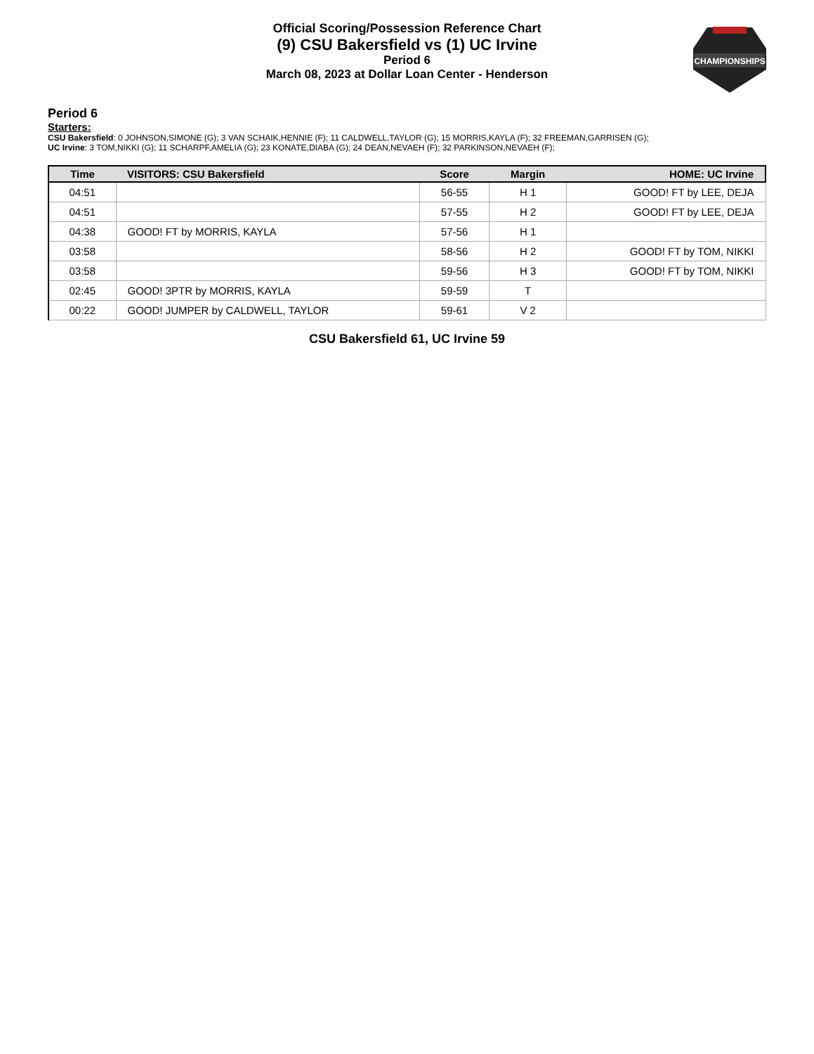CHAMPIONSHIPS
Official Scoring/Possession Reference Chart
(9) CSU Bakersfield vs (1) UC Irvine
Period 6
March 08, 2023 at Dollar Loan Center - Henderson
Period 6
Starters:
CSU Bakersfield: 0 JOHNSON,SIMONE (G); 3 VAN SCHAIK,HENNIE (F); 11 CALDWELL,TAYLOR (G); 15 MORRIS,KAYLA (F); 32 FREEMAN,GARRISEN (G);
UC Irvine: 3 TOM,NIKKI (G); 11 SCHARPF,AMELIA (G); 23 KONATE,DIABA (G); 24 DEAN,NEVAEH (F); 32 PARKINSON,NEVAEH (F);
| Time | VISITORS: CSU Bakersfield | Score | Margin | HOME: UC Irvine |
| --- | --- | --- | --- | --- |
| 04:51 | | 56-55 | H 1 | GOOD! FT by LEE, DEJA |
| 04:51 | | 57-55 | H 2 | GOOD! FT by LEE, DEJA |
| 04:38 | GOOD! FT by MORRIS, KAYLA | 57-56 | H 1 | |
| 03:58 | | 58-56 | H 2 | GOOD! FT by TOM, NIKKI |
| 03:58 | | 59-56 | H 3 | GOOD! FT by TOM, NIKKI |
| 02:45 | GOOD! 3PTR by MORRIS, KAYLA | 59-59 | T | |
| 00:22 | GOOD! JUMPER by CALDWELL, TAYLOR | 59-61 | V 2 | |
CSU Bakersfield 61, UC Irvine 59